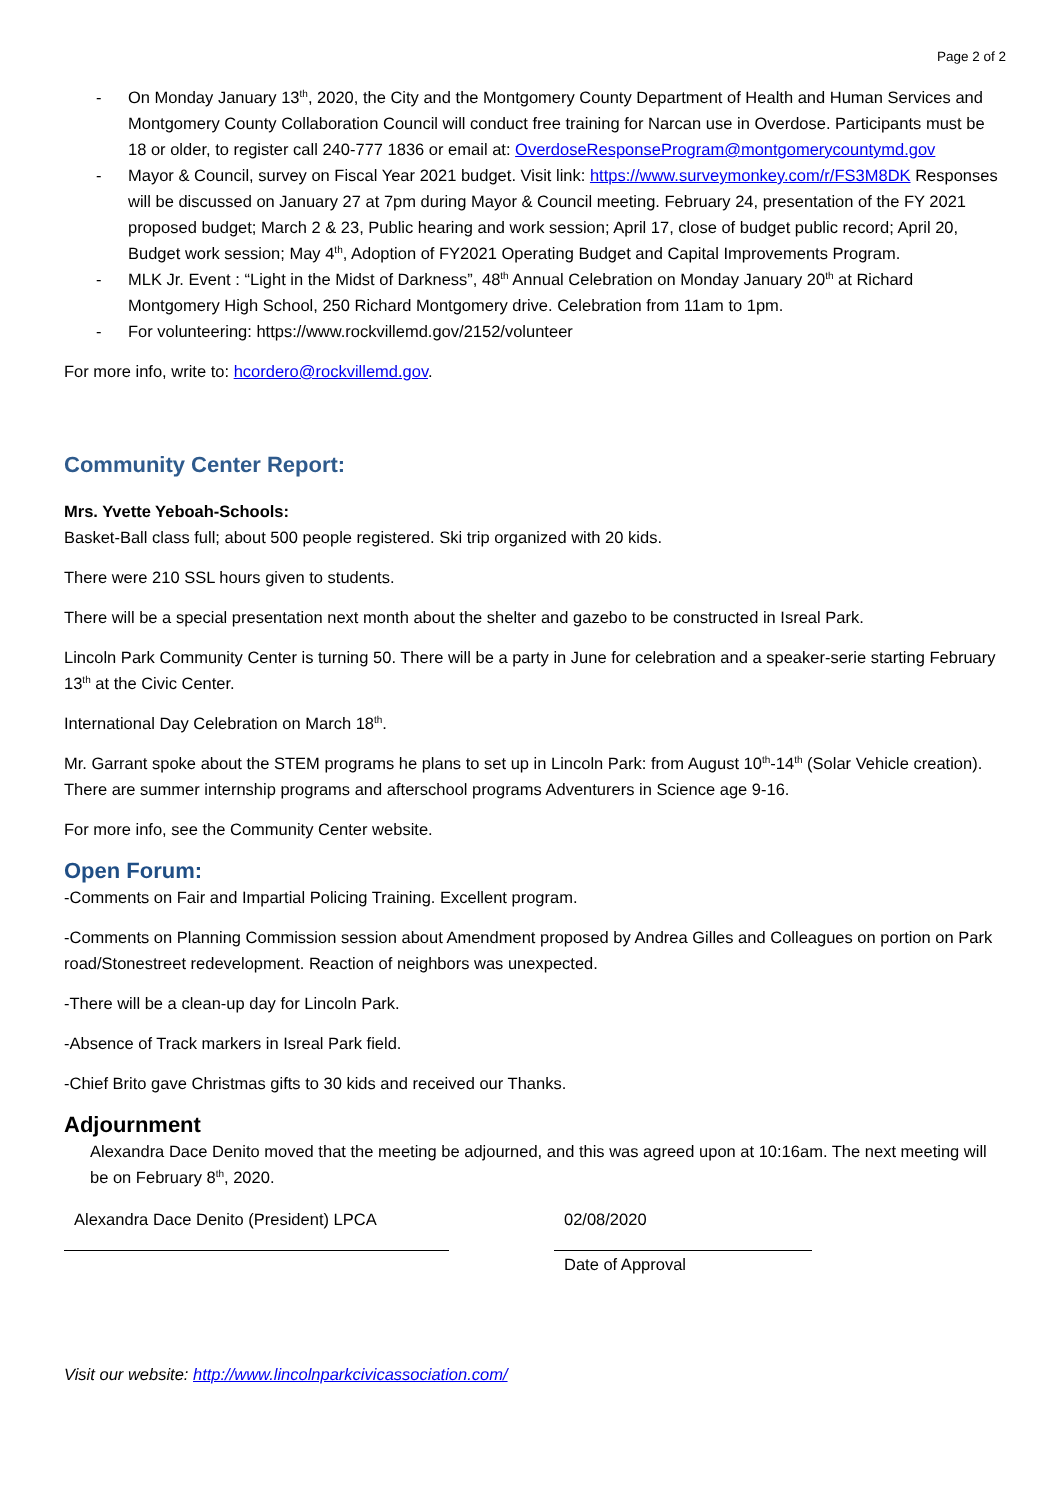Page 2 of 2
- On Monday January 13<sup>th</sup>, 2020, the City and the Montgomery County Department of Health and Human Services and Montgomery County Collaboration Council will conduct free training for Narcan use in Overdose. Participants must be 18 or older, to register call 240-777 1836 or email at: OverdoseResponseProgram@montgomerycountymd.gov
- Mayor & Council, survey on Fiscal Year 2021 budget. Visit link: https://www.surveymonkey.com/r/FS3M8DK Responses will be discussed on January 27 at 7pm during Mayor & Council meeting. February 24, presentation of the FY 2021 proposed budget; March 2 & 23, Public hearing and work session; April 17, close of budget public record; April 20, Budget work session; May 4<sup>th</sup>, Adoption of FY2021 Operating Budget and Capital Improvements Program.
- MLK Jr. Event : “Light in the Midst of Darkness”, 48<sup>th</sup> Annual Celebration on Monday January 20<sup>th</sup> at Richard Montgomery High School, 250 Richard Montgomery drive. Celebration from 11am to 1pm.
- For volunteering: https://www.rockvillemd.gov/2152/volunteer
For more info, write to: hcordero@rockvillemd.gov.
Community Center Report:
Mrs. Yvette Yeboah-Schools:
Basket-Ball class full; about 500 people registered. Ski trip organized with 20 kids.
There were 210 SSL hours given to students.
There will be a special presentation next month about the shelter and gazebo to be constructed in Isreal Park.
Lincoln Park Community Center is turning 50. There will be a party in June for celebration and a speaker-serie starting February 13<sup>th</sup> at the Civic Center.
International Day Celebration on March 18<sup>th</sup>.
Mr. Garrant spoke about the STEM programs he plans to set up in Lincoln Park: from August 10<sup>th</sup>-14<sup>th</sup> (Solar Vehicle creation). There are summer internship programs and afterschool programs Adventurers in Science age 9-16.
For more info, see the Community Center website.
Open Forum:
-Comments on Fair and Impartial Policing Training. Excellent program.
-Comments on Planning Commission session about Amendment proposed by Andrea Gilles and Colleagues on portion on Park road/Stonestreet redevelopment. Reaction of neighbors was unexpected.
-There will be a clean-up day for Lincoln Park.
-Absence of Track markers in Isreal Park field.
-Chief Brito gave Christmas gifts to 30 kids and received our Thanks.
Adjournment
Alexandra Dace Denito moved that the meeting be adjourned, and this was agreed upon at 10:16am. The next meeting will be on February 8<sup>th</sup>, 2020.
Alexandra Dace Denito (President) LPCA 02/08/2020
Date of Approval
Visit our website: http://www.lincolnparkcivicassociation.com/